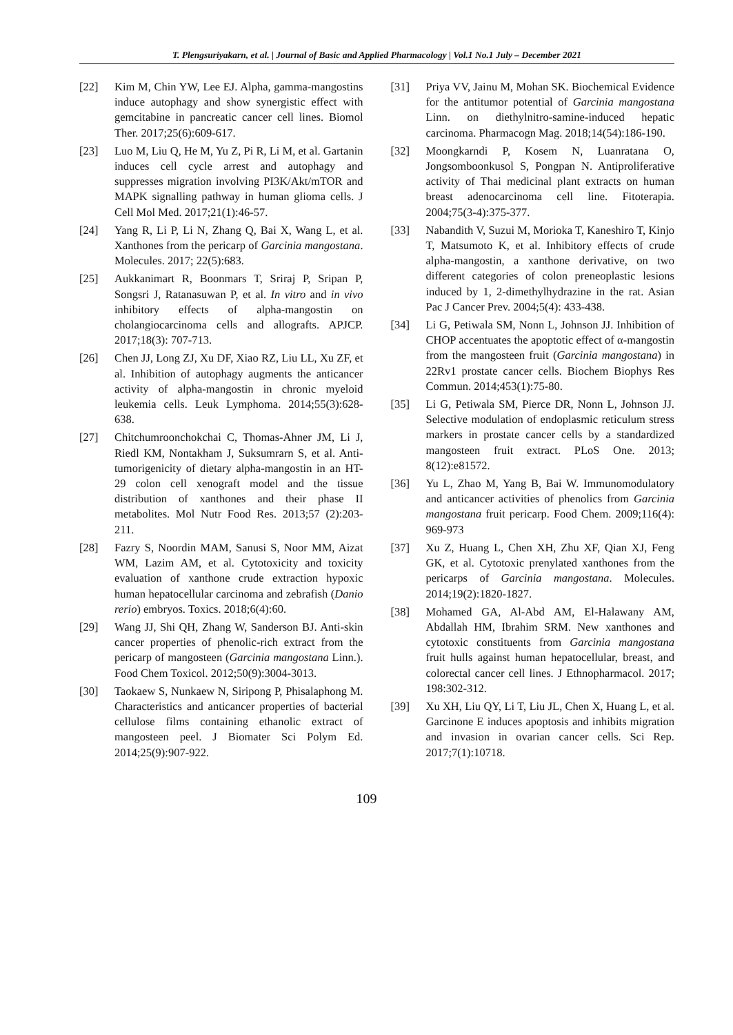T. Plengsuriyakarn, et al. | Journal of Basic and Applied Pharmacology | Vol.1 No.1 July – December 2021
[22] Kim M, Chin YW, Lee EJ. Alpha, gamma-mangostins induce autophagy and show synergistic effect with gemcitabine in pancreatic cancer cell lines. Biomol Ther. 2017;25(6):609-617.
[23] Luo M, Liu Q, He M, Yu Z, Pi R, Li M, et al. Gartanin induces cell cycle arrest and autophagy and suppresses migration involving PI3K/Akt/mTOR and MAPK signalling pathway in human glioma cells. J Cell Mol Med. 2017;21(1):46-57.
[24] Yang R, Li P, Li N, Zhang Q, Bai X, Wang L, et al. Xanthones from the pericarp of Garcinia mangostana. Molecules. 2017; 22(5):683.
[25] Aukkanimart R, Boonmars T, Sriraj P, Sripan P, Songsri J, Ratanasuwan P, et al. In vitro and in vivo inhibitory effects of alpha-mangostin on cholangiocarcinoma cells and allografts. APJCP. 2017;18(3): 707-713.
[26] Chen JJ, Long ZJ, Xu DF, Xiao RZ, Liu LL, Xu ZF, et al. Inhibition of autophagy augments the anticancer activity of alpha-mangostin in chronic myeloid leukemia cells. Leuk Lymphoma. 2014;55(3):628-638.
[27] Chitchumroonchokchai C, Thomas-Ahner JM, Li J, Riedl KM, Nontakham J, Suksumrarn S, et al. Anti-tumorigenicity of dietary alpha-mangostin in an HT-29 colon cell xenograft model and the tissue distribution of xanthones and their phase II metabolites. Mol Nutr Food Res. 2013;57 (2):203-211.
[28] Fazry S, Noordin MAM, Sanusi S, Noor MM, Aizat WM, Lazim AM, et al. Cytotoxicity and toxicity evaluation of xanthone crude extraction hypoxic human hepatocellular carcinoma and zebrafish (Danio rerio) embryos. Toxics. 2018;6(4):60.
[29] Wang JJ, Shi QH, Zhang W, Sanderson BJ. Anti-skin cancer properties of phenolic-rich extract from the pericarp of mangosteen (Garcinia mangostana Linn.). Food Chem Toxicol. 2012;50(9):3004-3013.
[30] Taokaew S, Nunkaew N, Siripong P, Phisalaphong M. Characteristics and anticancer properties of bacterial cellulose films containing ethanolic extract of mangosteen peel. J Biomater Sci Polym Ed. 2014;25(9):907-922.
[31] Priya VV, Jainu M, Mohan SK. Biochemical Evidence for the antitumor potential of Garcinia mangostana Linn. on diethylnitro-samine-induced hepatic carcinoma. Pharmacogn Mag. 2018;14(54):186-190.
[32] Moongkarndi P, Kosem N, Luanratana O, Jongsomboonkusol S, Pongpan N. Antiproliferative activity of Thai medicinal plant extracts on human breast adenocarcinoma cell line. Fitoterapia. 2004;75(3-4):375-377.
[33] Nabandith V, Suzui M, Morioka T, Kaneshiro T, Kinjo T, Matsumoto K, et al. Inhibitory effects of crude alpha-mangostin, a xanthone derivative, on two different categories of colon preneoplastic lesions induced by 1, 2-dimethylhydrazine in the rat. Asian Pac J Cancer Prev. 2004;5(4): 433-438.
[34] Li G, Petiwala SM, Nonn L, Johnson JJ. Inhibition of CHOP accentuates the apoptotic effect of α-mangostin from the mangosteen fruit (Garcinia mangostana) in 22Rv1 prostate cancer cells. Biochem Biophys Res Commun. 2014;453(1):75-80.
[35] Li G, Petiwala SM, Pierce DR, Nonn L, Johnson JJ. Selective modulation of endoplasmic reticulum stress markers in prostate cancer cells by a standardized mangosteen fruit extract. PLoS One. 2013; 8(12):e81572.
[36] Yu L, Zhao M, Yang B, Bai W. Immunomodulatory and anticancer activities of phenolics from Garcinia mangostana fruit pericarp. Food Chem. 2009;116(4): 969-973
[37] Xu Z, Huang L, Chen XH, Zhu XF, Qian XJ, Feng GK, et al. Cytotoxic prenylated xanthones from the pericarps of Garcinia mangostana. Molecules. 2014;19(2):1820-1827.
[38] Mohamed GA, Al-Abd AM, El-Halawany AM, Abdallah HM, Ibrahim SRM. New xanthones and cytotoxic constituents from Garcinia mangostana fruit hulls against human hepatocellular, breast, and colorectal cancer cell lines. J Ethnopharmacol. 2017; 198:302-312.
[39] Xu XH, Liu QY, Li T, Liu JL, Chen X, Huang L, et al. Garcinone E induces apoptosis and inhibits migration and invasion in ovarian cancer cells. Sci Rep. 2017;7(1):10718.
109